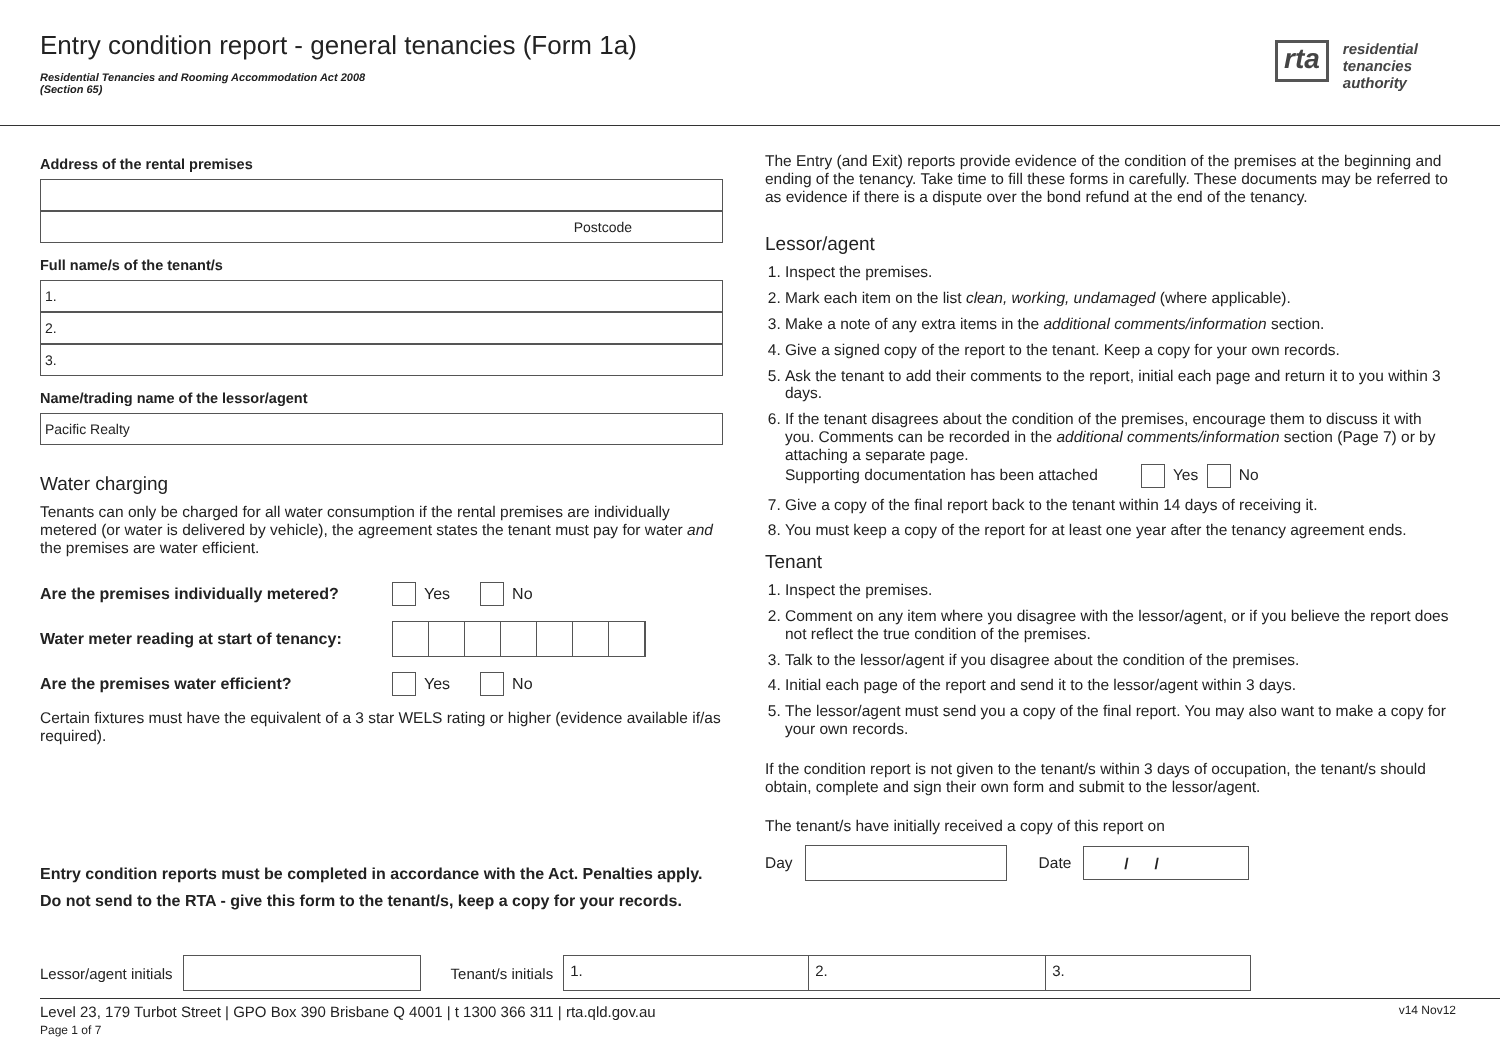Entry condition report - general tenancies (Form 1a)
Residential Tenancies and Rooming Accommodation Act 2008
(Section 65)
rta residential
tenancies
authority
Address of the rental premises
Postcode
Full name/s of the tenant/s
1.
2.
3.
Name/trading name of the lessor/agent
Pacific Realty
Water charging
Tenants can only be charged for all water consumption if the rental premises are individually metered (or water is delivered by vehicle), the agreement states the tenant must pay for water and the premises are water efficient.
Are the premises individually metered? Yes No
Water meter reading at start of tenancy:
Are the premises water efficient? Yes No
Certain fixtures must have the equivalent of a 3 star WELS rating or higher (evidence available if/as required).
The Entry (and Exit) reports provide evidence of the condition of the premises at the beginning and ending of the tenancy. Take time to fill these forms in carefully. These documents may be referred to as evidence if there is a dispute over the bond refund at the end of the tenancy.
Lessor/agent
1. Inspect the premises.
2. Mark each item on the list clean, working, undamaged (where applicable).
3. Make a note of any extra items in the additional comments/information section.
4. Give a signed copy of the report to the tenant. Keep a copy for your own records.
5. Ask the tenant to add their comments to the report, initial each page and return it to you within 3 days.
6. If the tenant disagrees about the condition of the premises, encourage them to discuss it with you. Comments can be recorded in the additional comments/information section (Page 7) or by attaching a separate page.
Supporting documentation has been attached Yes No
7. Give a copy of the final report back to the tenant within 14 days of receiving it.
8. You must keep a copy of the report for at least one year after the tenancy agreement ends.
Tenant
1. Inspect the premises.
2. Comment on any item where you disagree with the lessor/agent, or if you believe the report does not reflect the true condition of the premises.
3. Talk to the lessor/agent if you disagree about the condition of the premises.
4. Initial each page of the report and send it to the lessor/agent within 3 days.
5. The lessor/agent must send you a copy of the final report. You may also want to make a copy for your own records.
If the condition report is not given to the tenant/s within 3 days of occupation, the tenant/s should obtain, complete and sign their own form and submit to the lessor/agent.
The tenant/s have initially received a copy of this report on
Day Date / /
Entry condition reports must be completed in accordance with the Act. Penalties apply.
Do not send to the RTA - give this form to the tenant/s, keep a copy for your records.
Lessor/agent initials Tenant/s initials 1. 2. 3.
Level 23, 179 Turbot Street | GPO Box 390 Brisbane Q 4001 | t 1300 366 311 | rta.qld.gov.au v14 Nov12
Page 1 of 7